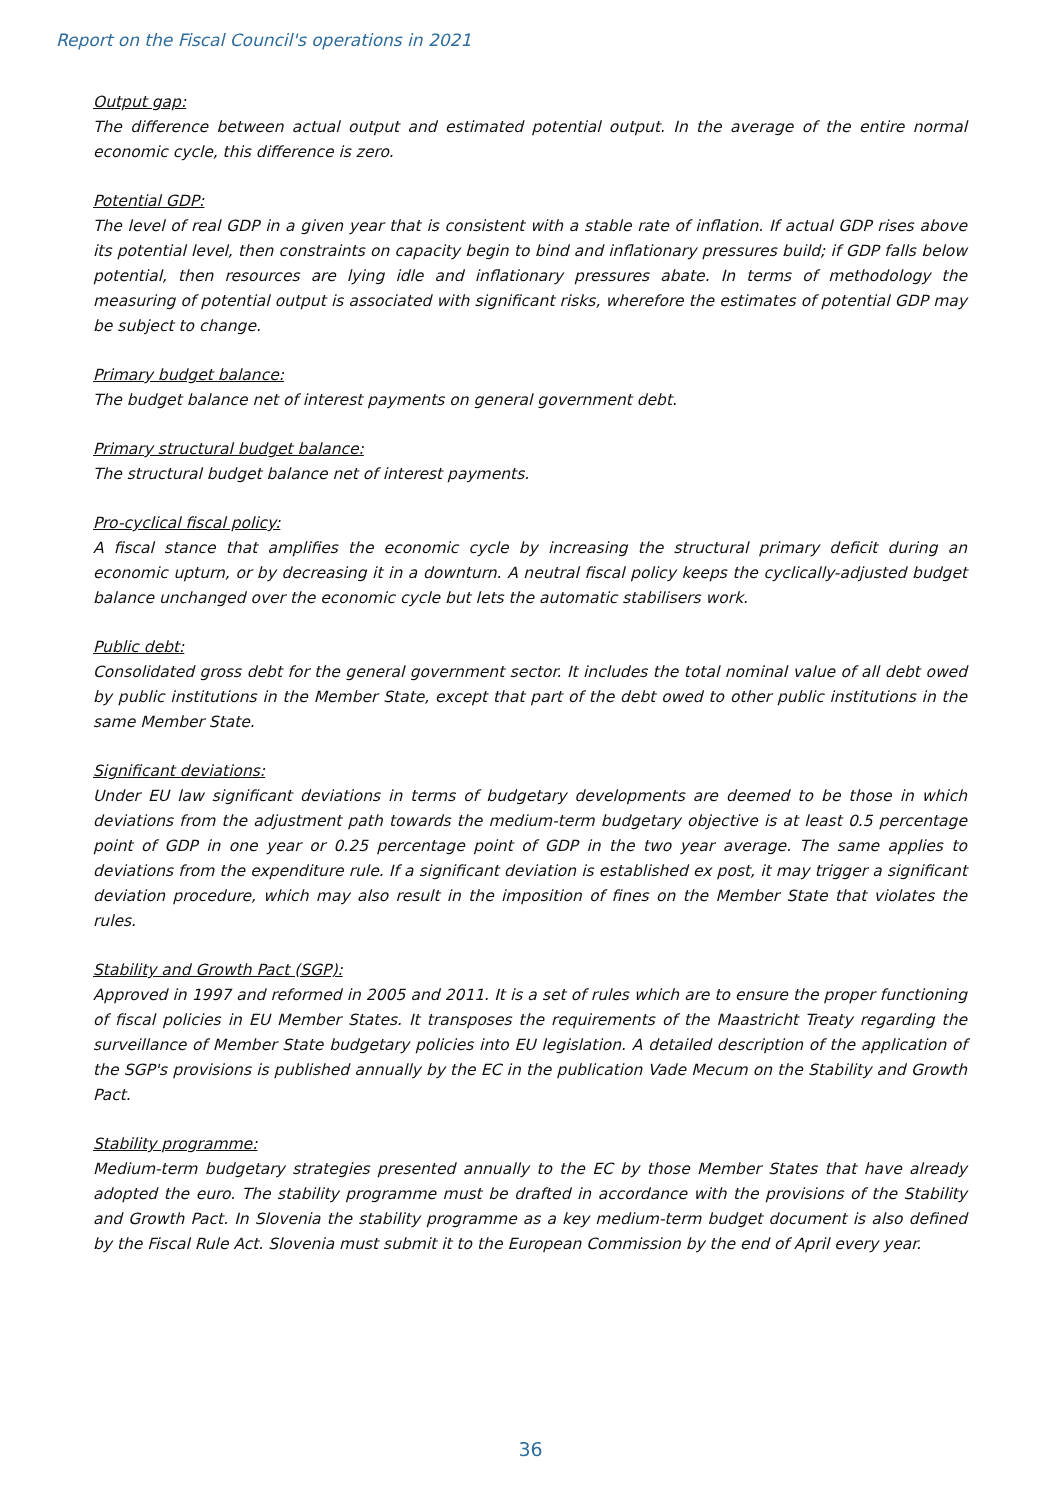Report on the Fiscal Council's operations in 2021
Output gap:
The difference between actual output and estimated potential output. In the average of the entire normal economic cycle, this difference is zero.
Potential GDP:
The level of real GDP in a given year that is consistent with a stable rate of inflation. If actual GDP rises above its potential level, then constraints on capacity begin to bind and inflationary pressures build; if GDP falls below potential, then resources are lying idle and inflationary pressures abate. In terms of methodology the measuring of potential output is associated with significant risks, wherefore the estimates of potential GDP may be subject to change.
Primary budget balance:
The budget balance net of interest payments on general government debt.
Primary structural budget balance:
The structural budget balance net of interest payments.
Pro-cyclical fiscal policy:
A fiscal stance that amplifies the economic cycle by increasing the structural primary deficit during an economic upturn, or by decreasing it in a downturn. A neutral fiscal policy keeps the cyclically-adjusted budget balance unchanged over the economic cycle but lets the automatic stabilisers work.
Public debt:
Consolidated gross debt for the general government sector. It includes the total nominal value of all debt owed by public institutions in the Member State, except that part of the debt owed to other public institutions in the same Member State.
Significant deviations:
Under EU law significant deviations in terms of budgetary developments are deemed to be those in which deviations from the adjustment path towards the medium-term budgetary objective is at least 0.5 percentage point of GDP in one year or 0.25 percentage point of GDP in the two year average. The same applies to deviations from the expenditure rule. If a significant deviation is established ex post, it may trigger a significant deviation procedure, which may also result in the imposition of fines on the Member State that violates the rules.
Stability and Growth Pact (SGP):
Approved in 1997 and reformed in 2005 and 2011. It is a set of rules which are to ensure the proper functioning of fiscal policies in EU Member States. It transposes the requirements of the Maastricht Treaty regarding the surveillance of Member State budgetary policies into EU legislation. A detailed description of the application of the SGP's provisions is published annually by the EC in the publication Vade Mecum on the Stability and Growth Pact.
Stability programme:
Medium-term budgetary strategies presented annually to the EC by those Member States that have already adopted the euro. The stability programme must be drafted in accordance with the provisions of the Stability and Growth Pact. In Slovenia the stability programme as a key medium-term budget document is also defined by the Fiscal Rule Act. Slovenia must submit it to the European Commission by the end of April every year.
36